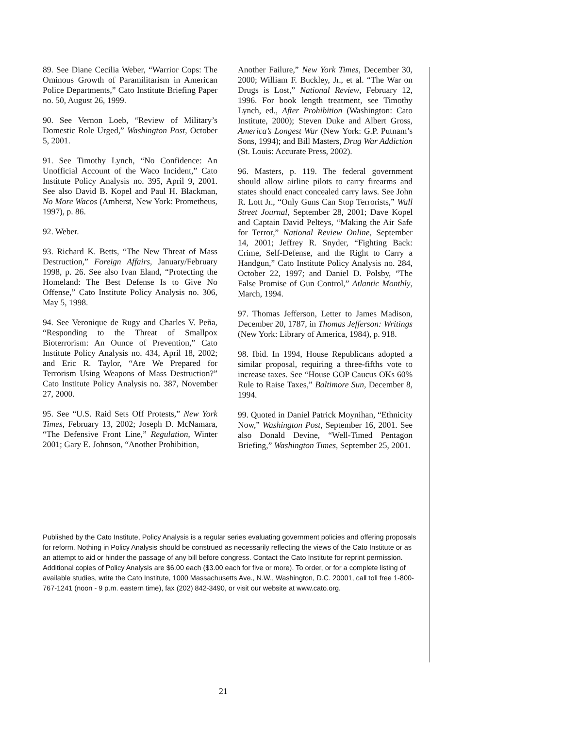89. See Diane Cecilia Weber, “Warrior Cops: The Ominous Growth of Paramilitarism in American Police Departments,” Cato Institute Briefing Paper no. 50, August 26, 1999.
90. See Vernon Loeb, “Review of Military’s Domestic Role Urged,” Washington Post, October 5, 2001.
91. See Timothy Lynch, “No Confidence: An Unofficial Account of the Waco Incident,” Cato Institute Policy Analysis no. 395, April 9, 2001. See also David B. Kopel and Paul H. Blackman, No More Wacos (Amherst, New York: Prometheus, 1997), p. 86.
92. Weber.
93. Richard K. Betts, “The New Threat of Mass Destruction,” Foreign Affairs, January/February 1998, p. 26. See also Ivan Eland, “Protecting the Homeland: The Best Defense Is to Give No Offense,” Cato Institute Policy Analysis no. 306, May 5, 1998.
94. See Veronique de Rugy and Charles V. Peña, “Responding to the Threat of Smallpox Bioterrorism: An Ounce of Prevention,” Cato Institute Policy Analysis no. 434, April 18, 2002; and Eric R. Taylor, “Are We Prepared for Terrorism Using Weapons of Mass Destruction?” Cato Institute Policy Analysis no. 387, November 27, 2000.
95. See “U.S. Raid Sets Off Protests,” New York Times, February 13, 2002; Joseph D. McNamara, “The Defensive Front Line,” Regulation, Winter 2001; Gary E. Johnson, “Another Prohibition,
Another Failure,” New York Times, December 30, 2000; William F. Buckley, Jr., et al. “The War on Drugs is Lost,” National Review, February 12, 1996. For book length treatment, see Timothy Lynch, ed., After Prohibition (Washington: Cato Institute, 2000); Steven Duke and Albert Gross, America’s Longest War (New York: G.P. Putnam’s Sons, 1994); and Bill Masters, Drug War Addiction (St. Louis: Accurate Press, 2002).
96. Masters, p. 119. The federal government should allow airline pilots to carry firearms and states should enact concealed carry laws. See John R. Lott Jr., “Only Guns Can Stop Terrorists,” Wall Street Journal, September 28, 2001; Dave Kopel and Captain David Pelteys, “Making the Air Safe for Terror,” National Review Online, September 14, 2001; Jeffrey R. Snyder, “Fighting Back: Crime, Self-Defense, and the Right to Carry a Handgun,” Cato Institute Policy Analysis no. 284, October 22, 1997; and Daniel D. Polsby, “The False Promise of Gun Control,” Atlantic Monthly, March, 1994.
97. Thomas Jefferson, Letter to James Madison, December 20, 1787, in Thomas Jefferson: Writings (New York: Library of America, 1984), p. 918.
98. Ibid. In 1994, House Republicans adopted a similar proposal, requiring a three-fifths vote to increase taxes. See “House GOP Caucus OKs 60% Rule to Raise Taxes,” Baltimore Sun, December 8, 1994.
99. Quoted in Daniel Patrick Moynihan, “Ethnicity Now,” Washington Post, September 16, 2001. See also Donald Devine, “Well-Timed Pentagon Briefing,” Washington Times, September 25, 2001.
Published by the Cato Institute, Policy Analysis is a regular series evaluating government policies and offering proposals for reform. Nothing in Policy Analysis should be construed as necessarily reflecting the views of the Cato Institute or as an attempt to aid or hinder the passage of any bill before congress. Contact the Cato Institute for reprint permission. Additional copies of Policy Analysis are $6.00 each ($3.00 each for five or more). To order, or for a complete listing of available studies, write the Cato Institute, 1000 Massachusetts Ave., N.W., Washington, D.C. 20001, call toll free 1-800-767-1241 (noon - 9 p.m. eastern time), fax (202) 842-3490, or visit our website at www.cato.org.
21